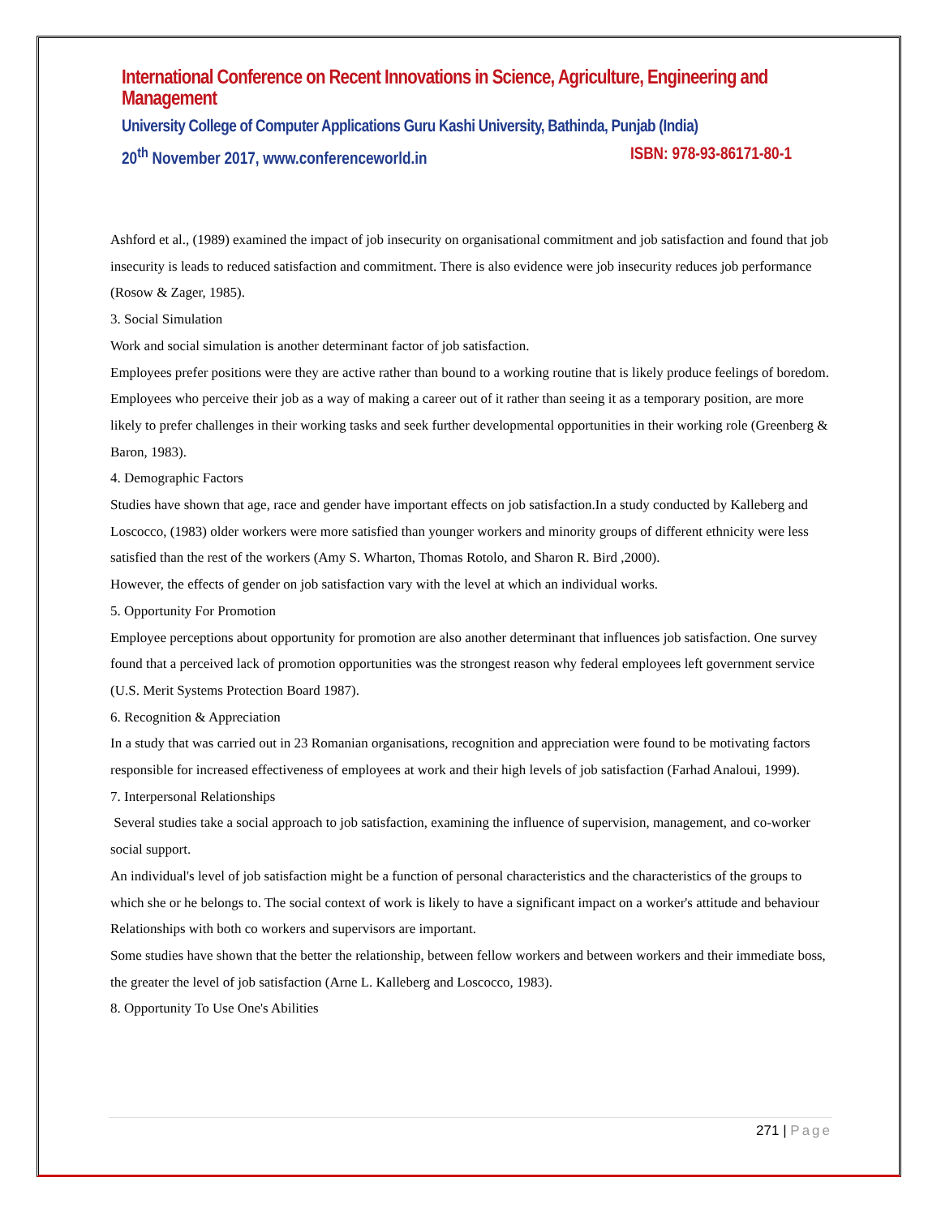International Conference on Recent Innovations in Science, Agriculture, Engineering and Management
University College of Computer Applications Guru Kashi University, Bathinda, Punjab (India)
20<sup>th</sup> November 2017, www.conferenceworld.in ISBN: 978-93-86171-80-1
Ashford et al., (1989) examined the impact of job insecurity on organisational commitment and job satisfaction and found that job insecurity is leads to reduced satisfaction and commitment. There is also evidence were job insecurity reduces job performance (Rosow & Zager, 1985).
3. Social Simulation
Work and social simulation is another determinant factor of job satisfaction.
Employees prefer positions were they are active rather than bound to a working routine that is likely produce feelings of boredom.
Employees who perceive their job as a way of making a career out of it rather than seeing it as a temporary position, are more likely to prefer challenges in their working tasks and seek further developmental opportunities in their working role (Greenberg & Baron, 1983).
4. Demographic Factors
Studies have shown that age, race and gender have important effects on job satisfaction.In a study conducted by Kalleberg and Loscocco, (1983) older workers were more satisfied than younger workers and minority groups of different ethnicity were less satisfied than the rest of the workers (Amy S. Wharton, Thomas Rotolo, and Sharon R. Bird ,2000).
However, the effects of gender on job satisfaction vary with the level at which an individual works.
5. Opportunity For Promotion
Employee perceptions about opportunity for promotion are also another determinant that influences job satisfaction. One survey found that a perceived lack of promotion opportunities was the strongest reason why federal employees left government service (U.S. Merit Systems Protection Board 1987).
6. Recognition & Appreciation
In a study that was carried out in 23 Romanian organisations, recognition and appreciation were found to be motivating factors responsible for increased effectiveness of employees at work and their high levels of job satisfaction (Farhad Analoui, 1999).
7. Interpersonal Relationships
Several studies take a social approach to job satisfaction, examining the influence of supervision, management, and co-worker social support.
An individual's level of job satisfaction might be a function of personal characteristics and the characteristics of the groups to which she or he belongs to. The social context of work is likely to have a significant impact on a worker's attitude and behaviour Relationships with both co workers and supervisors are important.
Some studies have shown that the better the relationship, between fellow workers and between workers and their immediate boss, the greater the level of job satisfaction (Arne L. Kalleberg and Loscocco, 1983).
8. Opportunity To Use One's Abilities
271 | Page